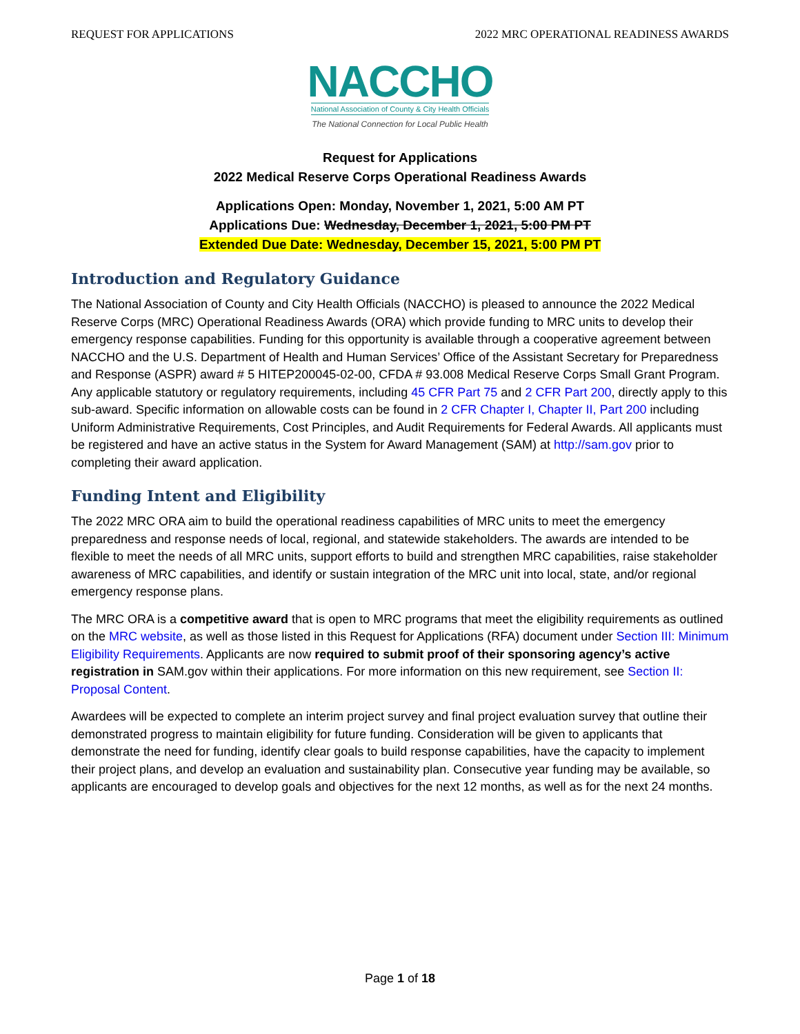REQUEST FOR APPLICATIONS 2022 MRC OPERATIONAL READINESS AWARDS
NACCHO
National Association of County & City Health Officials
The National Connection for Local Public Health
Request for Applications
2022 Medical Reserve Corps Operational Readiness Awards
Applications Open: Monday, November 1, 2021, 5:00 AM PT
Applications Due: Wednesday, December 1, 2021, 5:00 PM PT
Extended Due Date: Wednesday, December 15, 2021, 5:00 PM PT
Introduction and Regulatory Guidance
The National Association of County and City Health Officials (NACCHO) is pleased to announce the 2022 Medical Reserve Corps (MRC) Operational Readiness Awards (ORA) which provide funding to MRC units to develop their emergency response capabilities. Funding for this opportunity is available through a cooperative agreement between NACCHO and the U.S. Department of Health and Human Services’ Office of the Assistant Secretary for Preparedness and Response (ASPR) award # 5 HITEP200045-02-00, CFDA # 93.008 Medical Reserve Corps Small Grant Program. Any applicable statutory or regulatory requirements, including 45 CFR Part 75 and 2 CFR Part 200, directly apply to this sub-award. Specific information on allowable costs can be found in 2 CFR Chapter I, Chapter II, Part 200 including Uniform Administrative Requirements, Cost Principles, and Audit Requirements for Federal Awards. All applicants must be registered and have an active status in the System for Award Management (SAM) at http://sam.gov prior to completing their award application.
Funding Intent and Eligibility
The 2022 MRC ORA aim to build the operational readiness capabilities of MRC units to meet the emergency preparedness and response needs of local, regional, and statewide stakeholders. The awards are intended to be flexible to meet the needs of all MRC units, support efforts to build and strengthen MRC capabilities, raise stakeholder awareness of MRC capabilities, and identify or sustain integration of the MRC unit into local, state, and/or regional emergency response plans.
The MRC ORA is a competitive award that is open to MRC programs that meet the eligibility requirements as outlined on the MRC website, as well as those listed in this Request for Applications (RFA) document under Section III: Minimum Eligibility Requirements. Applicants are now required to submit proof of their sponsoring agency’s active registration in SAM.gov within their applications. For more information on this new requirement, see Section II: Proposal Content.
Awardees will be expected to complete an interim project survey and final project evaluation survey that outline their demonstrated progress to maintain eligibility for future funding. Consideration will be given to applicants that demonstrate the need for funding, identify clear goals to build response capabilities, have the capacity to implement their project plans, and develop an evaluation and sustainability plan. Consecutive year funding may be available, so applicants are encouraged to develop goals and objectives for the next 12 months, as well as for the next 24 months.
Page 1 of 18